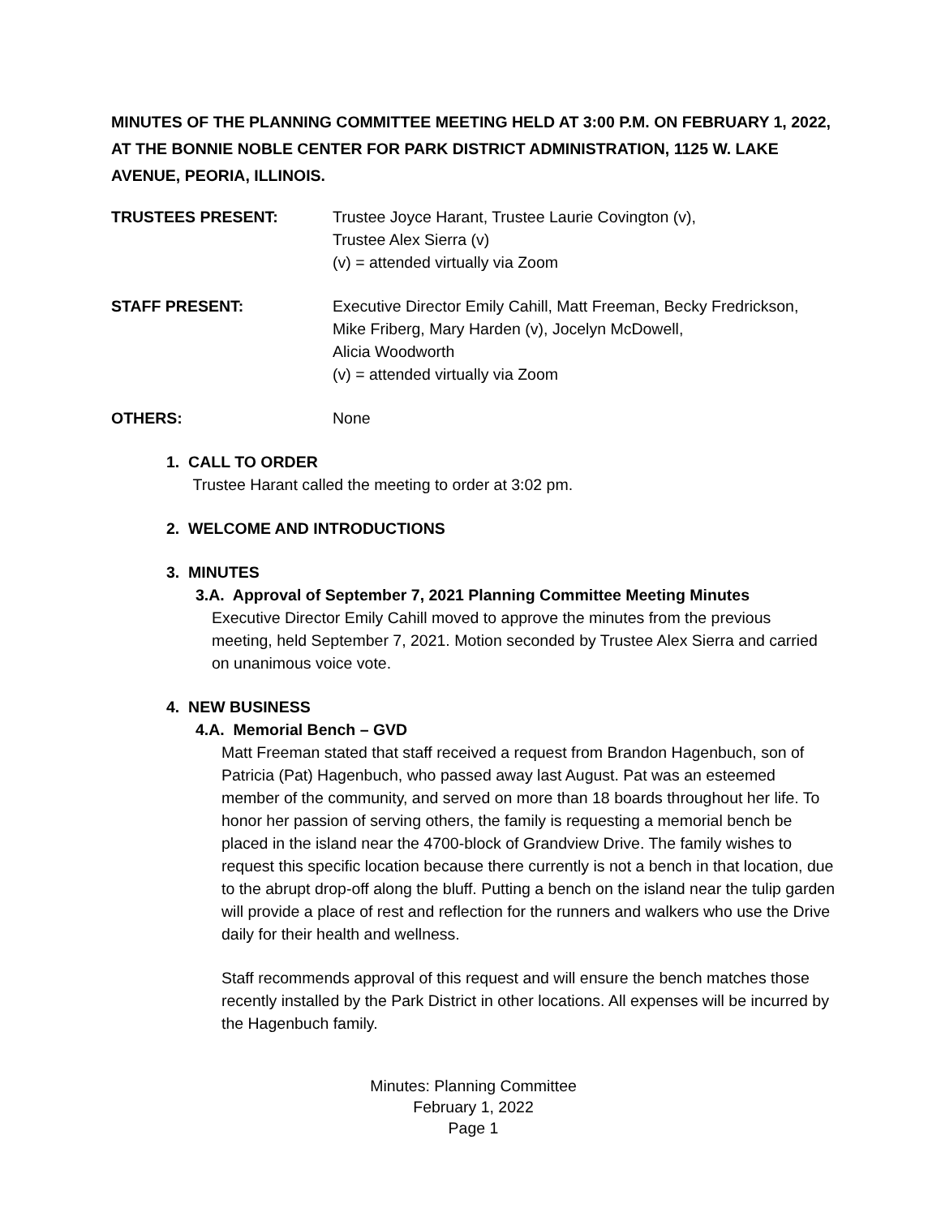MINUTES OF THE PLANNING COMMITTEE MEETING HELD AT 3:00 P.M. ON FEBRUARY 1, 2022, AT THE BONNIE NOBLE CENTER FOR PARK DISTRICT ADMINISTRATION, 1125 W. LAKE AVENUE, PEORIA, ILLINOIS.
TRUSTEES PRESENT: Trustee Joyce Harant, Trustee Laurie Covington (v),
Trustee Alex Sierra (v)
(v) = attended virtually via Zoom
STAFF PRESENT: Executive Director Emily Cahill, Matt Freeman, Becky Fredrickson,
Mike Friberg, Mary Harden (v), Jocelyn McDowell,
Alicia Woodworth
(v) = attended virtually via Zoom
OTHERS: None
1. CALL TO ORDER
Trustee Harant called the meeting to order at 3:02 pm.
2. WELCOME AND INTRODUCTIONS
3. MINUTES
3.A. Approval of September 7, 2021 Planning Committee Meeting Minutes
Executive Director Emily Cahill moved to approve the minutes from the previous meeting, held September 7, 2021. Motion seconded by Trustee Alex Sierra and carried on unanimous voice vote.
4. NEW BUSINESS
4.A. Memorial Bench – GVD
Matt Freeman stated that staff received a request from Brandon Hagenbuch, son of Patricia (Pat) Hagenbuch, who passed away last August. Pat was an esteemed member of the community, and served on more than 18 boards throughout her life. To honor her passion of serving others, the family is requesting a memorial bench be placed in the island near the 4700-block of Grandview Drive. The family wishes to request this specific location because there currently is not a bench in that location, due to the abrupt drop-off along the bluff. Putting a bench on the island near the tulip garden will provide a place of rest and reflection for the runners and walkers who use the Drive daily for their health and wellness.
Staff recommends approval of this request and will ensure the bench matches those recently installed by the Park District in other locations. All expenses will be incurred by the Hagenbuch family.
Minutes: Planning Committee
February 1, 2022
Page 1